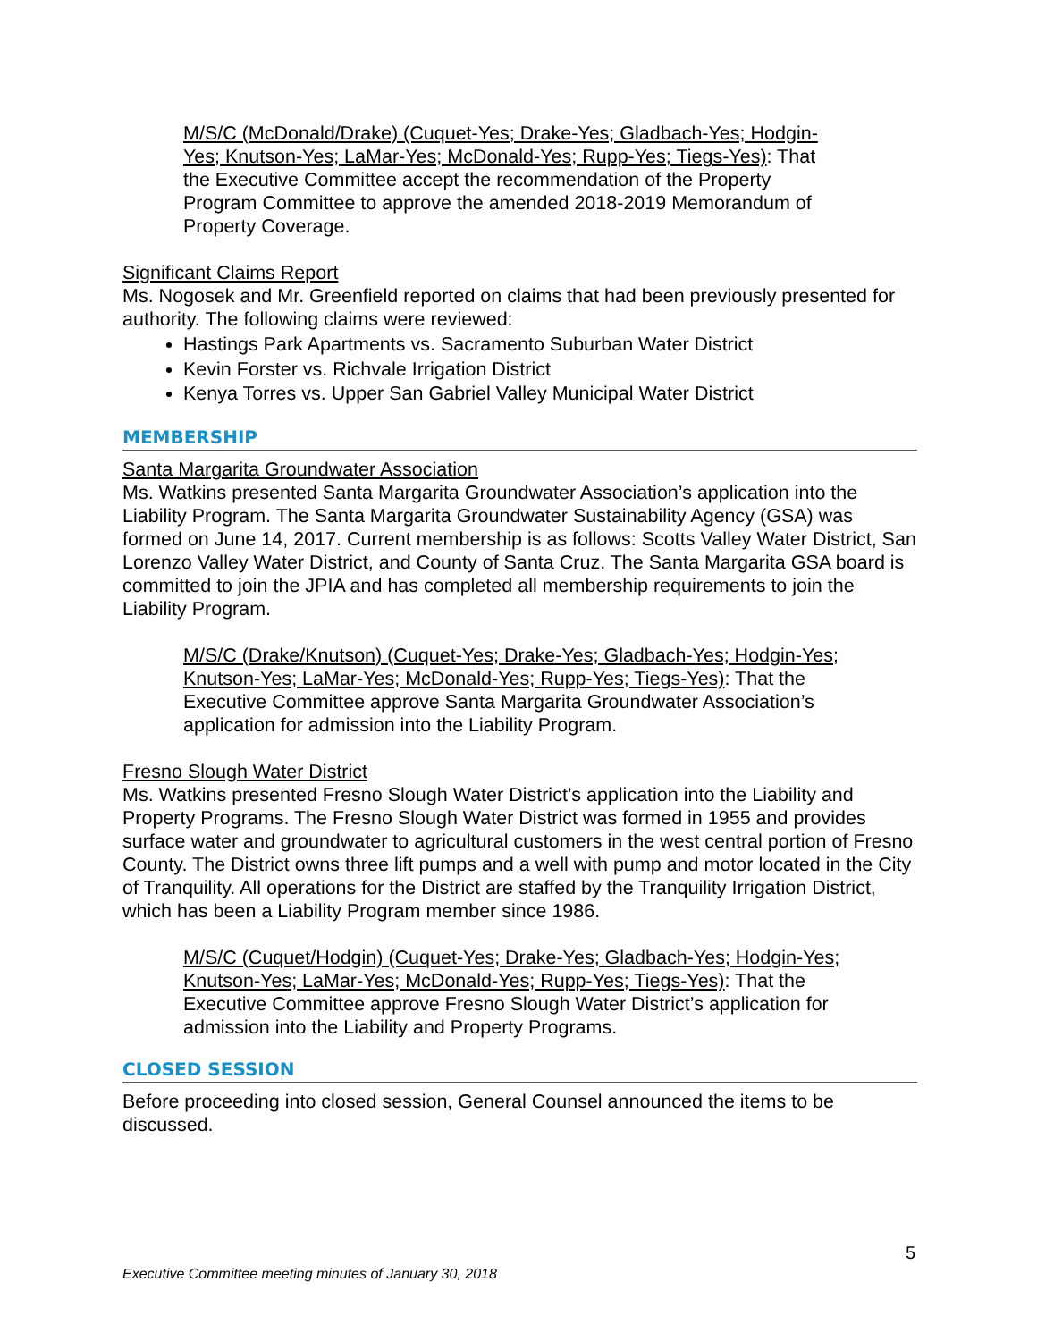M/S/C (McDonald/Drake) (Cuquet-Yes; Drake-Yes; Gladbach-Yes; Hodgin-Yes; Knutson-Yes; LaMar-Yes; McDonald-Yes; Rupp-Yes; Tiegs-Yes): That the Executive Committee accept the recommendation of the Property Program Committee to approve the amended 2018-2019 Memorandum of Property Coverage.
Significant Claims Report
Ms. Nogosek and Mr. Greenfield reported on claims that had been previously presented for authority. The following claims were reviewed:
Hastings Park Apartments vs. Sacramento Suburban Water District
Kevin Forster vs. Richvale Irrigation District
Kenya Torres vs. Upper San Gabriel Valley Municipal Water District
MEMBERSHIP
Santa Margarita Groundwater Association
Ms. Watkins presented Santa Margarita Groundwater Association’s application into the Liability Program. The Santa Margarita Groundwater Sustainability Agency (GSA) was formed on June 14, 2017. Current membership is as follows: Scotts Valley Water District, San Lorenzo Valley Water District, and County of Santa Cruz. The Santa Margarita GSA board is committed to join the JPIA and has completed all membership requirements to join the Liability Program.
M/S/C (Drake/Knutson) (Cuquet-Yes; Drake-Yes; Gladbach-Yes; Hodgin-Yes; Knutson-Yes; LaMar-Yes; McDonald-Yes; Rupp-Yes; Tiegs-Yes): That the Executive Committee approve Santa Margarita Groundwater Association’s application for admission into the Liability Program.
Fresno Slough Water District
Ms. Watkins presented Fresno Slough Water District’s application into the Liability and Property Programs. The Fresno Slough Water District was formed in 1955 and provides surface water and groundwater to agricultural customers in the west central portion of Fresno County. The District owns three lift pumps and a well with pump and motor located in the City of Tranquility. All operations for the District are staffed by the Tranquility Irrigation District, which has been a Liability Program member since 1986.
M/S/C (Cuquet/Hodgin) (Cuquet-Yes; Drake-Yes; Gladbach-Yes; Hodgin-Yes; Knutson-Yes; LaMar-Yes; McDonald-Yes; Rupp-Yes; Tiegs-Yes): That the Executive Committee approve Fresno Slough Water District’s application for admission into the Liability and Property Programs.
CLOSED SESSION
Before proceeding into closed session, General Counsel announced the items to be discussed.
5
Executive Committee meeting minutes of January 30, 2018